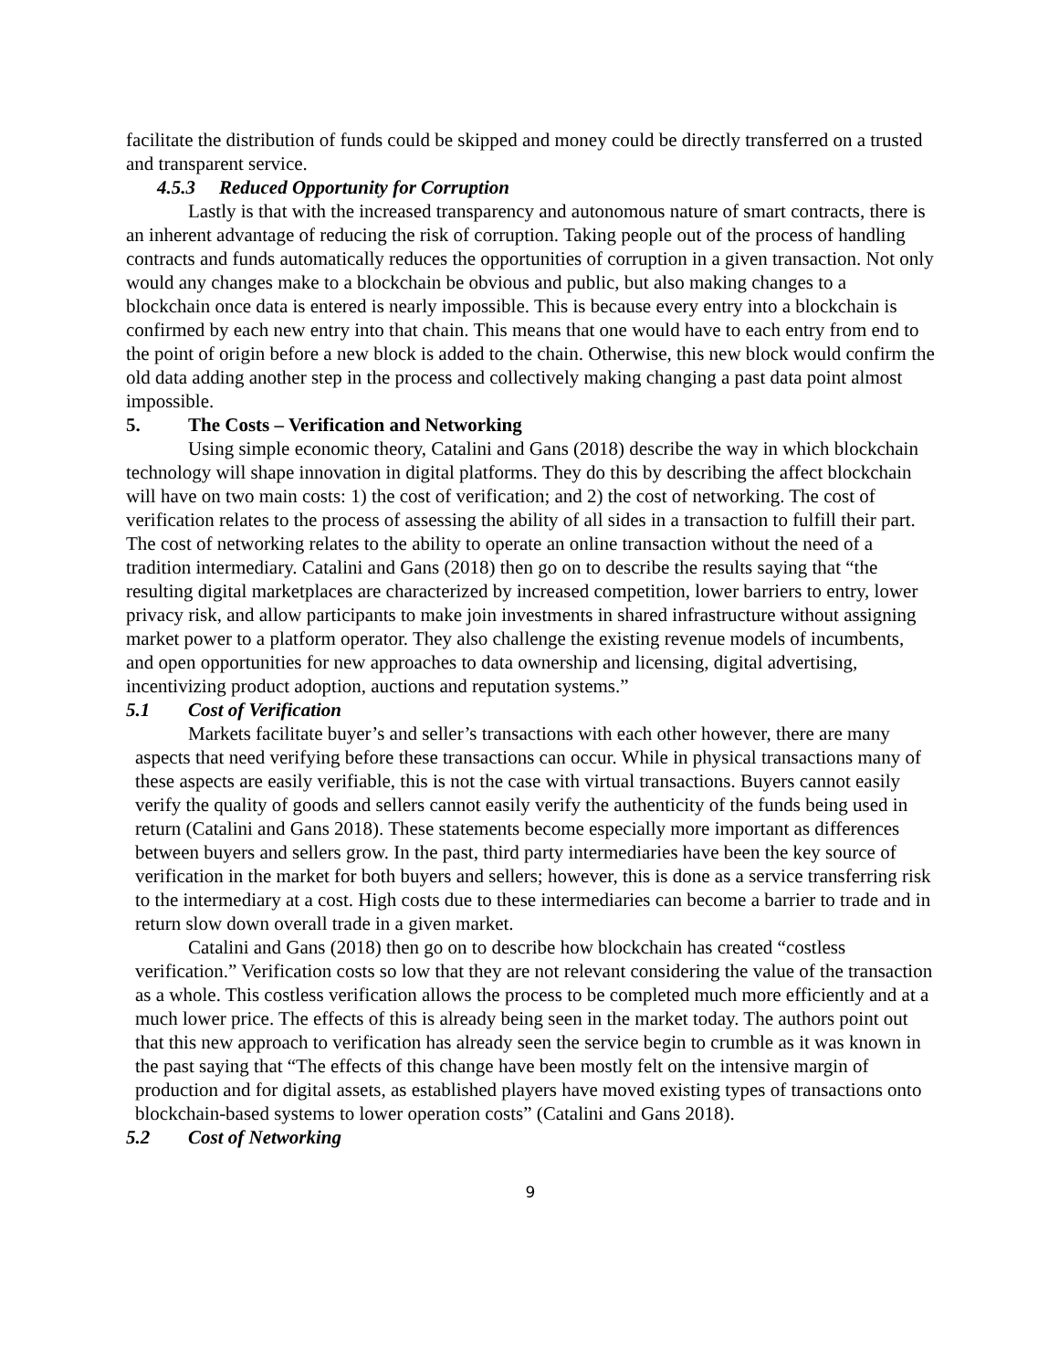facilitate the distribution of funds could be skipped and money could be directly transferred on a trusted and transparent service.
4.5.3 Reduced Opportunity for Corruption
Lastly is that with the increased transparency and autonomous nature of smart contracts, there is an inherent advantage of reducing the risk of corruption. Taking people out of the process of handling contracts and funds automatically reduces the opportunities of corruption in a given transaction. Not only would any changes make to a blockchain be obvious and public, but also making changes to a blockchain once data is entered is nearly impossible. This is because every entry into a blockchain is confirmed by each new entry into that chain. This means that one would have to each entry from end to the point of origin before a new block is added to the chain. Otherwise, this new block would confirm the old data adding another step in the process and collectively making changing a past data point almost impossible.
5. The Costs – Verification and Networking
Using simple economic theory, Catalini and Gans (2018) describe the way in which blockchain technology will shape innovation in digital platforms. They do this by describing the affect blockchain will have on two main costs: 1) the cost of verification; and 2) the cost of networking. The cost of verification relates to the process of assessing the ability of all sides in a transaction to fulfill their part. The cost of networking relates to the ability to operate an online transaction without the need of a tradition intermediary. Catalini and Gans (2018) then go on to describe the results saying that “the resulting digital marketplaces are characterized by increased competition, lower barriers to entry, lower privacy risk, and allow participants to make join investments in shared infrastructure without assigning market power to a platform operator. They also challenge the existing revenue models of incumbents, and open opportunities for new approaches to data ownership and licensing, digital advertising, incentivizing product adoption, auctions and reputation systems.”
5.1 Cost of Verification
Markets facilitate buyer’s and seller’s transactions with each other however, there are many aspects that need verifying before these transactions can occur. While in physical transactions many of these aspects are easily verifiable, this is not the case with virtual transactions. Buyers cannot easily verify the quality of goods and sellers cannot easily verify the authenticity of the funds being used in return (Catalini and Gans 2018). These statements become especially more important as differences between buyers and sellers grow. In the past, third party intermediaries have been the key source of verification in the market for both buyers and sellers; however, this is done as a service transferring risk to the intermediary at a cost. High costs due to these intermediaries can become a barrier to trade and in return slow down overall trade in a given market.
Catalini and Gans (2018) then go on to describe how blockchain has created “costless verification.” Verification costs so low that they are not relevant considering the value of the transaction as a whole. This costless verification allows the process to be completed much more efficiently and at a much lower price. The effects of this is already being seen in the market today. The authors point out that this new approach to verification has already seen the service begin to crumble as it was known in the past saying that “The effects of this change have been mostly felt on the intensive margin of production and for digital assets, as established players have moved existing types of transactions onto blockchain-based systems to lower operation costs” (Catalini and Gans 2018).
5.2 Cost of Networking
9